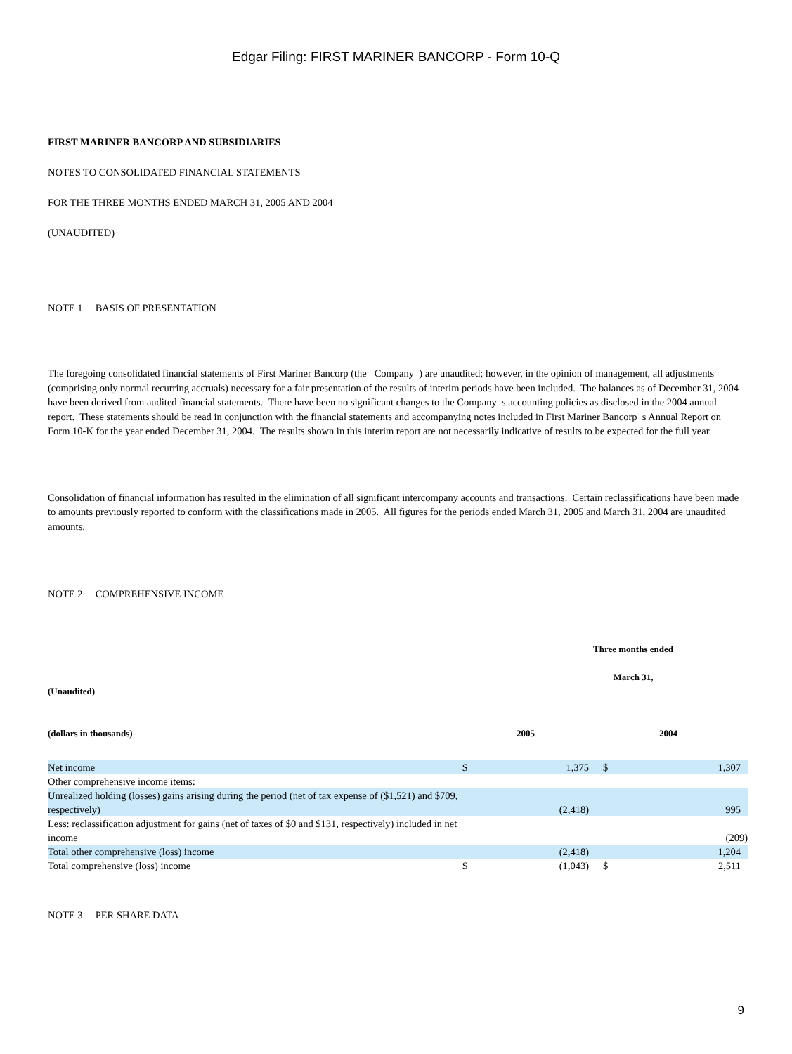Edgar Filing: FIRST MARINER BANCORP - Form 10-Q
FIRST MARINER BANCORP AND SUBSIDIARIES
NOTES TO CONSOLIDATED FINANCIAL STATEMENTS
FOR THE THREE MONTHS ENDED MARCH 31, 2005 AND 2004
(UNAUDITED)
NOTE 1 BASIS OF PRESENTATION
The foregoing consolidated financial statements of First Mariner Bancorp (the Company ) are unaudited; however, in the opinion of management, all adjustments (comprising only normal recurring accruals) necessary for a fair presentation of the results of interim periods have been included. The balances as of December 31, 2004 have been derived from audited financial statements. There have been no significant changes to the Company s accounting policies as disclosed in the 2004 annual report. These statements should be read in conjunction with the financial statements and accompanying notes included in First Mariner Bancorp s Annual Report on Form 10-K for the year ended December 31, 2004. The results shown in this interim report are not necessarily indicative of results to be expected for the full year.
Consolidation of financial information has resulted in the elimination of all significant intercompany accounts and transactions. Certain reclassifications have been made to amounts previously reported to conform with the classifications made in 2005. All figures for the periods ended March 31, 2005 and March 31, 2004 are unaudited amounts.
NOTE 2 COMPREHENSIVE INCOME
| | Three months ended March 31, | | | |
| (Unaudited) (dollars in thousands) | 2005 | | 2004 | |
| Net income | $ | 1,375 | $ | 1,307 |
| Other comprehensive income items: | | | | |
| Unrealized holding (losses) gains arising during the period (net of tax expense of ($1,521) and $709, respectively) | | (2,418) | | 995 |
| Less: reclassification adjustment for gains (net of taxes of $0 and $131, respectively) included in net income | | | | (209) |
| Total other comprehensive (loss) income | | (2,418) | | 1,204 |
| Total comprehensive (loss) income | $ | (1,043) | $ | 2,511 |
NOTE 3 PER SHARE DATA
9